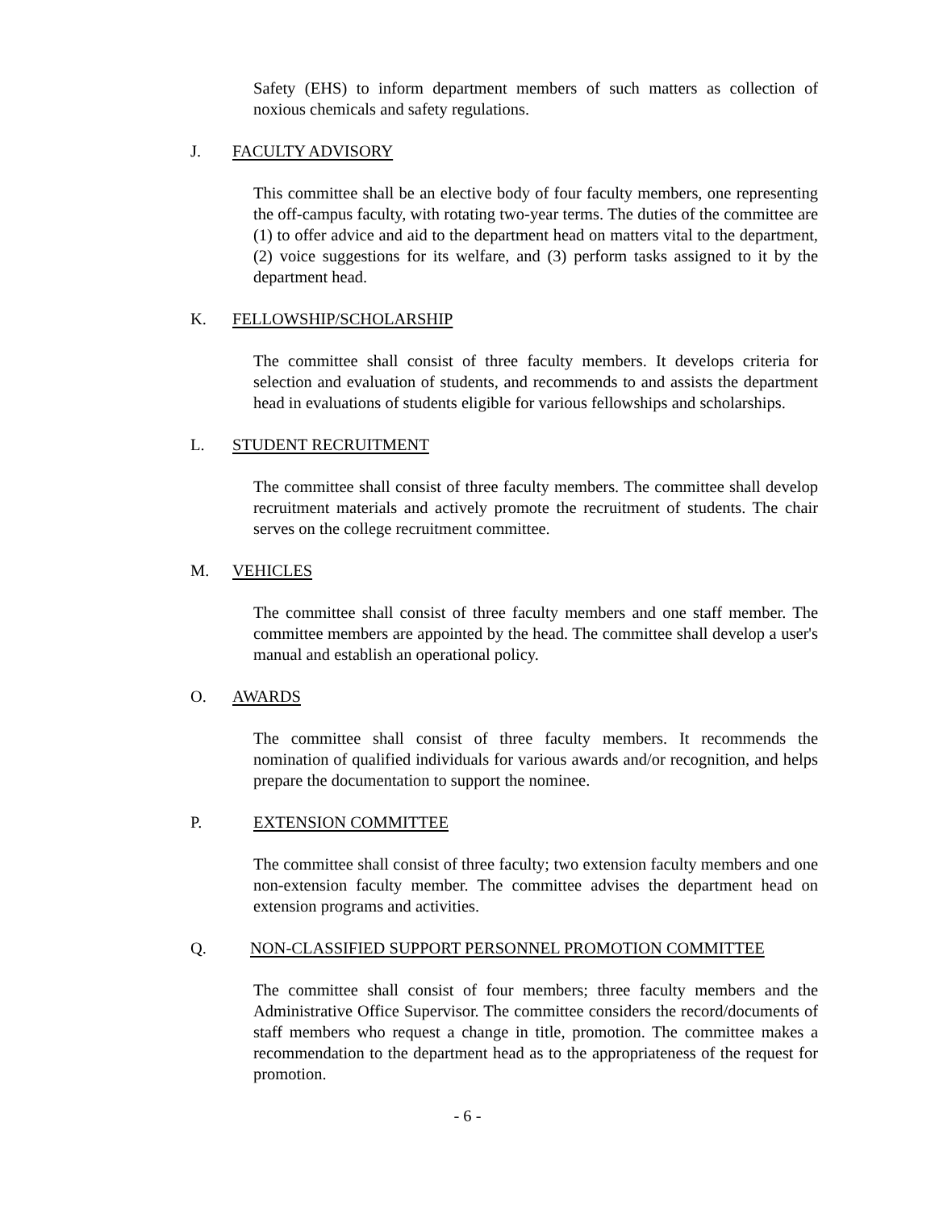Safety (EHS) to inform department members of such matters as collection of noxious chemicals and safety regulations.
J. FACULTY ADVISORY
This committee shall be an elective body of four faculty members, one representing the off-campus faculty, with rotating two-year terms. The duties of the committee are (1) to offer advice and aid to the department head on matters vital to the department, (2) voice suggestions for its welfare, and (3) perform tasks assigned to it by the department head.
K. FELLOWSHIP/SCHOLARSHIP
The committee shall consist of three faculty members. It develops criteria for selection and evaluation of students, and recommends to and assists the department head in evaluations of students eligible for various fellowships and scholarships.
L. STUDENT RECRUITMENT
The committee shall consist of three faculty members. The committee shall develop recruitment materials and actively promote the recruitment of students. The chair serves on the college recruitment committee.
M. VEHICLES
The committee shall consist of three faculty members and one staff member. The committee members are appointed by the head. The committee shall develop a user's manual and establish an operational policy.
O. AWARDS
The committee shall consist of three faculty members. It recommends the nomination of qualified individuals for various awards and/or recognition, and helps prepare the documentation to support the nominee.
P. EXTENSION COMMITTEE
The committee shall consist of three faculty; two extension faculty members and one non-extension faculty member. The committee advises the department head on extension programs and activities.
Q. NON-CLASSIFIED SUPPORT PERSONNEL PROMOTION COMMITTEE
The committee shall consist of four members; three faculty members and the Administrative Office Supervisor. The committee considers the record/documents of staff members who request a change in title, promotion. The committee makes a recommendation to the department head as to the appropriateness of the request for promotion.
- 6 -